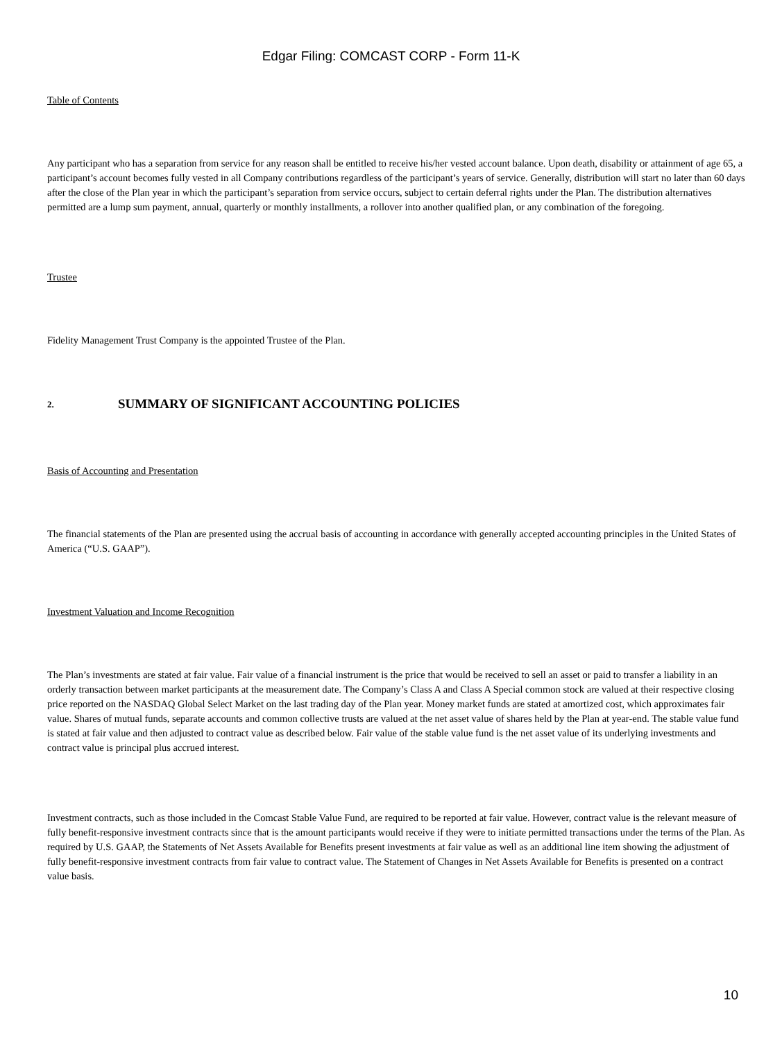Edgar Filing: COMCAST CORP - Form 11-K
Table of Contents
Any participant who has a separation from service for any reason shall be entitled to receive his/her vested account balance. Upon death, disability or attainment of age 65, a participant’s account becomes fully vested in all Company contributions regardless of the participant’s years of service. Generally, distribution will start no later than 60 days after the close of the Plan year in which the participant’s separation from service occurs, subject to certain deferral rights under the Plan. The distribution alternatives permitted are a lump sum payment, annual, quarterly or monthly installments, a rollover into another qualified plan, or any combination of the foregoing.
Trustee
Fidelity Management Trust Company is the appointed Trustee of the Plan.
2. SUMMARY OF SIGNIFICANT ACCOUNTING POLICIES
Basis of Accounting and Presentation
The financial statements of the Plan are presented using the accrual basis of accounting in accordance with generally accepted accounting principles in the United States of America (“U.S. GAAP”).
Investment Valuation and Income Recognition
The Plan’s investments are stated at fair value. Fair value of a financial instrument is the price that would be received to sell an asset or paid to transfer a liability in an orderly transaction between market participants at the measurement date. The Company’s Class A and Class A Special common stock are valued at their respective closing price reported on the NASDAQ Global Select Market on the last trading day of the Plan year. Money market funds are stated at amortized cost, which approximates fair value. Shares of mutual funds, separate accounts and common collective trusts are valued at the net asset value of shares held by the Plan at year-end. The stable value fund is stated at fair value and then adjusted to contract value as described below. Fair value of the stable value fund is the net asset value of its underlying investments and contract value is principal plus accrued interest.
Investment contracts, such as those included in the Comcast Stable Value Fund, are required to be reported at fair value. However, contract value is the relevant measure of fully benefit-responsive investment contracts since that is the amount participants would receive if they were to initiate permitted transactions under the terms of the Plan. As required by U.S. GAAP, the Statements of Net Assets Available for Benefits present investments at fair value as well as an additional line item showing the adjustment of fully benefit-responsive investment contracts from fair value to contract value. The Statement of Changes in Net Assets Available for Benefits is presented on a contract value basis.
10